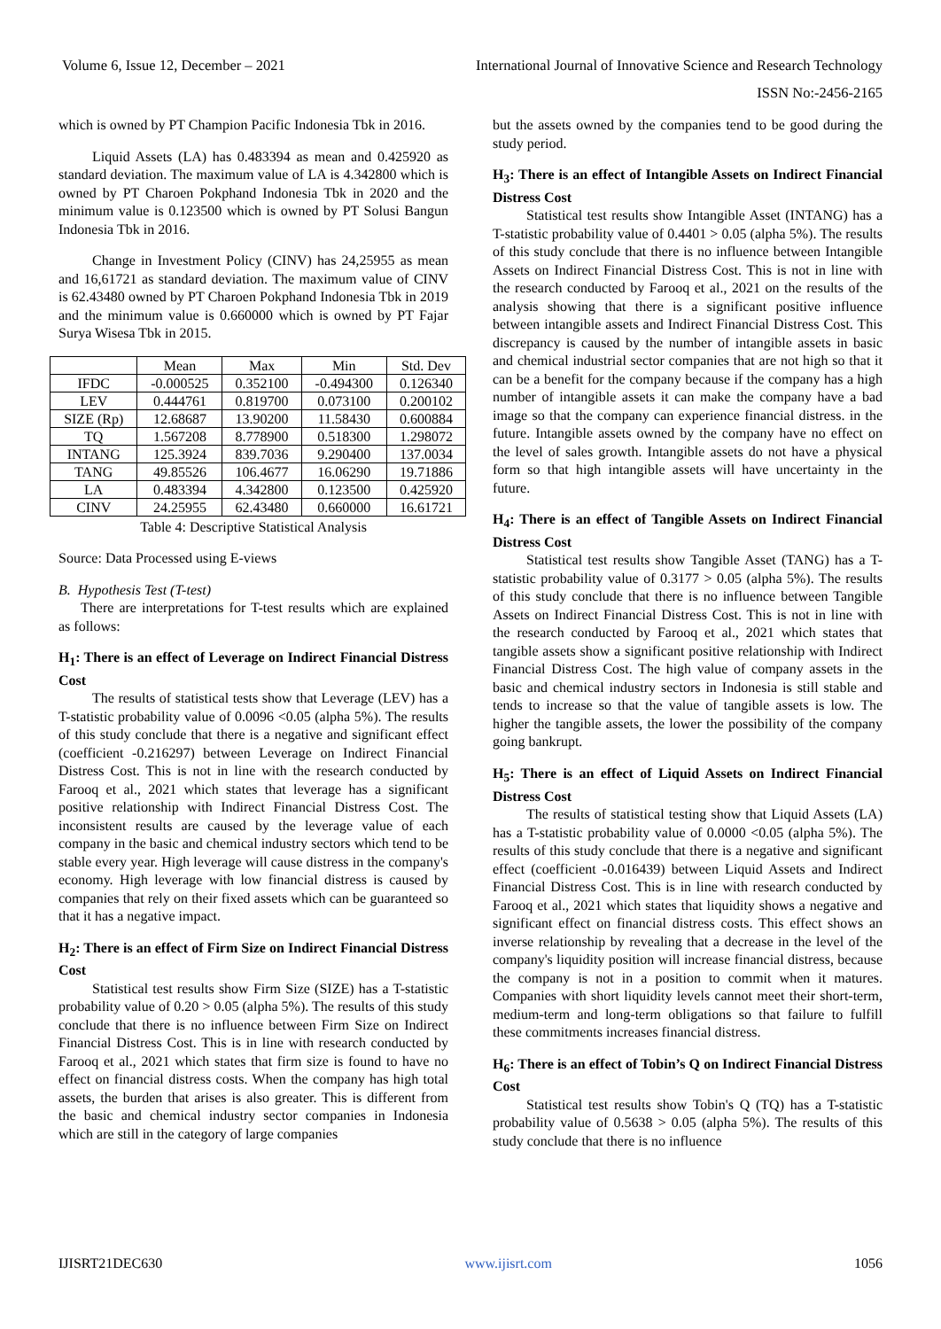Volume 6, Issue 12, December – 2021 International Journal of Innovative Science and Research Technology
ISSN No:-2456-2165
which is owned by PT Champion Pacific Indonesia Tbk in 2016.
Liquid Assets (LA) has 0.483394 as mean and 0.425920 as standard deviation. The maximum value of LA is 4.342800 which is owned by PT Charoen Pokphand Indonesia Tbk in 2020 and the minimum value is 0.123500 which is owned by PT Solusi Bangun Indonesia Tbk in 2016.
Change in Investment Policy (CINV) has 24,25955 as mean and 16,61721 as standard deviation. The maximum value of CINV is 62.43480 owned by PT Charoen Pokphand Indonesia Tbk in 2019 and the minimum value is 0.660000 which is owned by PT Fajar Surya Wisesa Tbk in 2015.
| | Mean | Max | Min | Std. Dev |
| --- | --- | --- | --- | --- |
| IFDC | -0.000525 | 0.352100 | -0.494300 | 0.126340 |
| LEV | 0.444761 | 0.819700 | 0.073100 | 0.200102 |
| SIZE (Rp) | 12.68687 | 13.90200 | 11.58430 | 0.600884 |
| TQ | 1.567208 | 8.778900 | 0.518300 | 1.298072 |
| INTANG | 125.3924 | 839.7036 | 9.290400 | 137.0034 |
| TANG | 49.85526 | 106.4677 | 16.06290 | 19.71886 |
| LA | 0.483394 | 4.342800 | 0.123500 | 0.425920 |
| CINV | 24.25955 | 62.43480 | 0.660000 | 16.61721 |
Table 4: Descriptive Statistical Analysis
Source: Data Processed using E-views
B. Hypothesis Test (T-test)
There are interpretations for T-test results which are explained as follows:
H<sub>1</sub>: There is an effect of Leverage on Indirect Financial Distress Cost
The results of statistical tests show that Leverage (LEV) has a T-statistic probability value of 0.0096 <0.05 (alpha 5%). The results of this study conclude that there is a negative and significant effect (coefficient -0.216297) between Leverage on Indirect Financial Distress Cost. This is not in line with the research conducted by Farooq et al., 2021 which states that leverage has a significant positive relationship with Indirect Financial Distress Cost. The inconsistent results are caused by the leverage value of each company in the basic and chemical industry sectors which tend to be stable every year. High leverage will cause distress in the company's economy. High leverage with low financial distress is caused by companies that rely on their fixed assets which can be guaranteed so that it has a negative impact.
H<sub>2</sub>: There is an effect of Firm Size on Indirect Financial Distress Cost
Statistical test results show Firm Size (SIZE) has a T-statistic probability value of 0.20 > 0.05 (alpha 5%). The results of this study conclude that there is no influence between Firm Size on Indirect Financial Distress Cost. This is in line with research conducted by Farooq et al., 2021 which states that firm size is found to have no effect on financial distress costs. When the company has high total assets, the burden that arises is also greater. This is different from the basic and chemical industry sector companies in Indonesia which are still in the category of large companies
but the assets owned by the companies tend to be good during the study period.
H<sub>3</sub>: There is an effect of Intangible Assets on Indirect Financial Distress Cost
Statistical test results show Intangible Asset (INTANG) has a T-statistic probability value of 0.4401 > 0.05 (alpha 5%). The results of this study conclude that there is no influence between Intangible Assets on Indirect Financial Distress Cost. This is not in line with the research conducted by Farooq et al., 2021 on the results of the analysis showing that there is a significant positive influence between intangible assets and Indirect Financial Distress Cost. This discrepancy is caused by the number of intangible assets in basic and chemical industrial sector companies that are not high so that it can be a benefit for the company because if the company has a high number of intangible assets it can make the company have a bad image so that the company can experience financial distress. in the future. Intangible assets owned by the company have no effect on the level of sales growth. Intangible assets do not have a physical form so that high intangible assets will have uncertainty in the future.
H<sub>4</sub>: There is an effect of Tangible Assets on Indirect Financial Distress Cost
Statistical test results show Tangible Asset (TANG) has a T-statistic probability value of 0.3177 > 0.05 (alpha 5%). The results of this study conclude that there is no influence between Tangible Assets on Indirect Financial Distress Cost. This is not in line with the research conducted by Farooq et al., 2021 which states that tangible assets show a significant positive relationship with Indirect Financial Distress Cost. The high value of company assets in the basic and chemical industry sectors in Indonesia is still stable and tends to increase so that the value of tangible assets is low. The higher the tangible assets, the lower the possibility of the company going bankrupt.
H<sub>5</sub>: There is an effect of Liquid Assets on Indirect Financial Distress Cost
The results of statistical testing show that Liquid Assets (LA) has a T-statistic probability value of 0.0000 <0.05 (alpha 5%). The results of this study conclude that there is a negative and significant effect (coefficient -0.016439) between Liquid Assets and Indirect Financial Distress Cost. This is in line with research conducted by Farooq et al., 2021 which states that liquidity shows a negative and significant effect on financial distress costs. This effect shows an inverse relationship by revealing that a decrease in the level of the company's liquidity position will increase financial distress, because the company is not in a position to commit when it matures. Companies with short liquidity levels cannot meet their short-term, medium-term and long-term obligations so that failure to fulfill these commitments increases financial distress.
H<sub>6</sub>: There is an effect of Tobin’s Q on Indirect Financial Distress Cost
Statistical test results show Tobin's Q (TQ) has a T-statistic probability value of 0.5638 > 0.05 (alpha 5%). The results of this study conclude that there is no influence
IJISRT21DEC630 www.ijisrt.com 1056